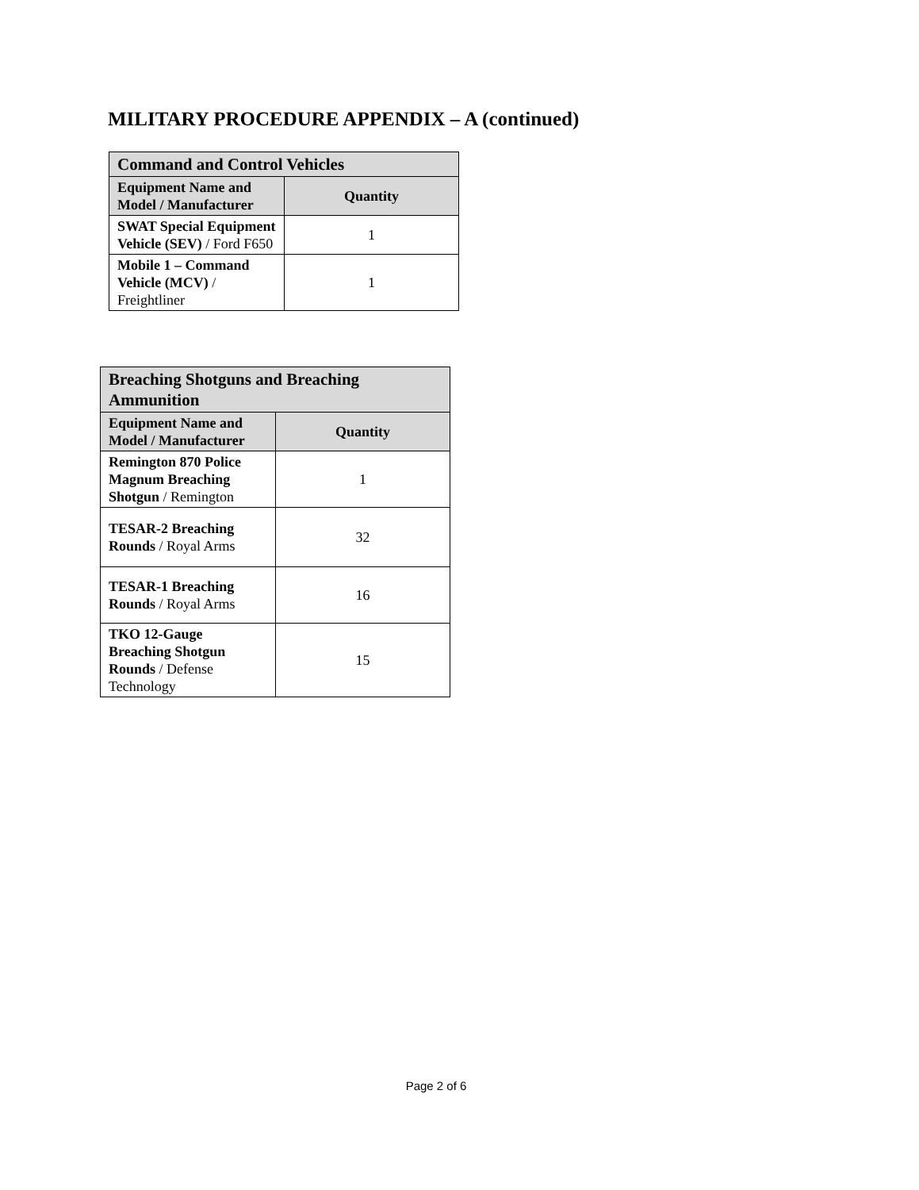MILITARY PROCEDURE APPENDIX – A (continued)
| Command and Control Vehicles | |
| --- | --- |
| Equipment Name and Model / Manufacturer | Quantity |
| SWAT Special Equipment Vehicle (SEV) / Ford F650 | 1 |
| Mobile 1 – Command Vehicle (MCV) / Freightliner | 1 |
| Breaching Shotguns and Breaching Ammunition | |
| --- | --- |
| Equipment Name and Model / Manufacturer | Quantity |
| Remington 870 Police Magnum Breaching Shotgun / Remington | 1 |
| TESAR-2 Breaching Rounds / Royal Arms | 32 |
| TESAR-1 Breaching Rounds / Royal Arms | 16 |
| TKO 12-Gauge Breaching Shotgun Rounds / Defense Technology | 15 |
Page 2 of 6